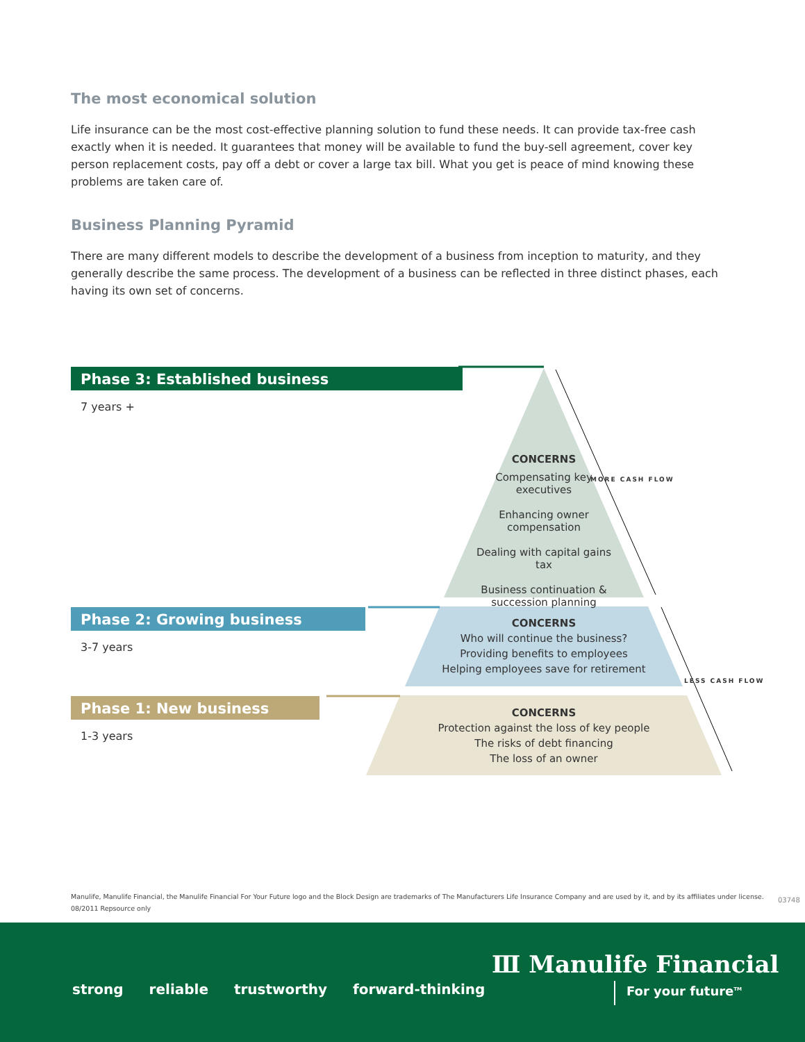The most economical solution
Life insurance can be the most cost-effective planning solution to fund these needs. It can provide tax-free cash exactly when it is needed. It guarantees that money will be available to fund the buy-sell agreement, cover key person replacement costs, pay off a debt or cover a large tax bill. What you get is peace of mind knowing these problems are taken care of.
Business Planning Pyramid
There are many different models to describe the development of a business from inception to maturity, and they generally describe the same process. The development of a business can be reflected in three distinct phases, each having its own set of concerns.
Phase 3: Established business
7 years +
Phase 2: Growing business
3-7 years
Phase 1: New business
1-3 years
CONCERNS
Compensating key executives
Enhancing owner compensation
Dealing with capital gains tax
Business continuation & succession planning
CONCERNS
Who will continue the business?
Providing benefits to employees
Helping employees save for retirement
CONCERNS
Protection against the loss of key people
The risks of debt financing
The loss of an owner
MORE CASH FLOW
LESS CASH FLOW
Manulife, Manulife Financial, the Manulife Financial For Your Future logo and the Block Design are trademarks of The Manufacturers Life Insurance Company and are used by it, and by its affiliates under license.
08/2011 Repsource only
03748
Ⅲ Manulife Financial
strong reliable trustworthy forward-thinking
For your future<sup>TM</sup>